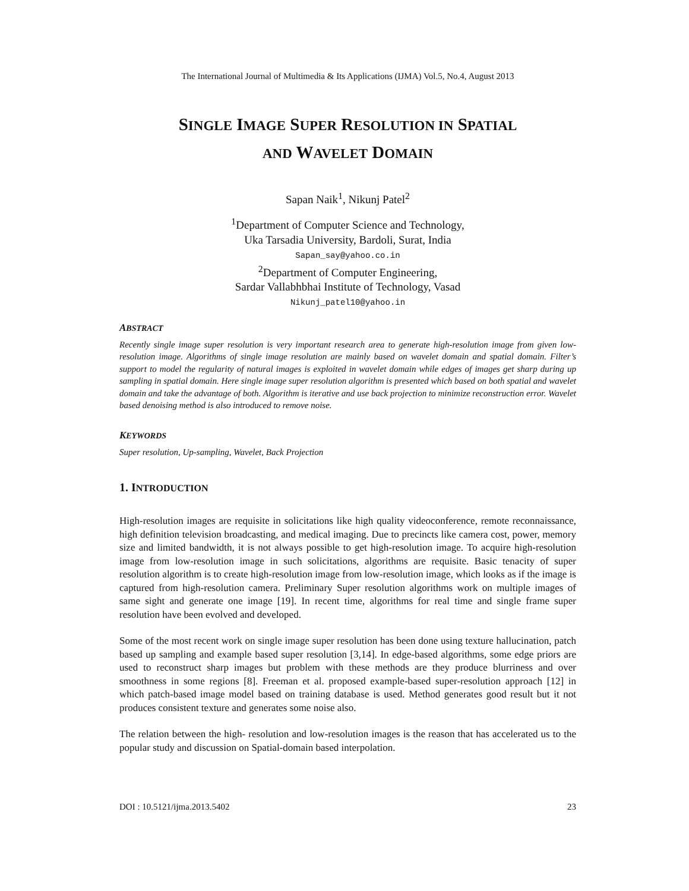The International Journal of Multimedia & Its Applications (IJMA) Vol.5, No.4, August 2013
SINGLE IMAGE SUPER RESOLUTION IN SPATIAL
AND WAVELET DOMAIN
Sapan Naik<sup>1</sup>, Nikunj Patel<sup>2</sup>
<sup>1</sup> Department of Computer Science and Technology,
Uka Tarsadia University, Bardoli, Surat, India
Sapan_say@yahoo.co.in
<sup>2</sup> Department of Computer Engineering,
Sardar Vallabhbhai Institute of Technology, Vasad
Nikunj_patel10@yahoo.in
ABSTRACT
Recently single image super resolution is very important research area to generate high-resolution image from given low-resolution image. Algorithms of single image resolution are mainly based on wavelet domain and spatial domain. Filter’s support to model the regularity of natural images is exploited in wavelet domain while edges of images get sharp during up sampling in spatial domain. Here single image super resolution algorithm is presented which based on both spatial and wavelet domain and take the advantage of both. Algorithm is iterative and use back projection to minimize reconstruction error. Wavelet based denoising method is also introduced to remove noise.
KEYWORDS
Super resolution, Up-sampling, Wavelet, Back Projection
1. INTRODUCTION
High-resolution images are requisite in solicitations like high quality videoconference, remote reconnaissance, high definition television broadcasting, and medical imaging. Due to precincts like camera cost, power, memory size and limited bandwidth, it is not always possible to get high-resolution image. To acquire high-resolution image from low-resolution image in such solicitations, algorithms are requisite. Basic tenacity of super resolution algorithm is to create high-resolution image from low-resolution image, which looks as if the image is captured from high-resolution camera. Preliminary Super resolution algorithms work on multiple images of same sight and generate one image [19]. In recent time, algorithms for real time and single frame super resolution have been evolved and developed.
Some of the most recent work on single image super resolution has been done using texture hallucination, patch based up sampling and example based super resolution [3,14]. In edge-based algorithms, some edge priors are used to reconstruct sharp images but problem with these methods are they produce blurriness and over smoothness in some regions [8]. Freeman et al. proposed example-based super-resolution approach [12] in which patch-based image model based on training database is used. Method generates good result but it not produces consistent texture and generates some noise also.
The relation between the high- resolution and low-resolution images is the reason that has accelerated us to the popular study and discussion on Spatial-domain based interpolation.
DOI : 10.5121/ijma.2013.5402 23